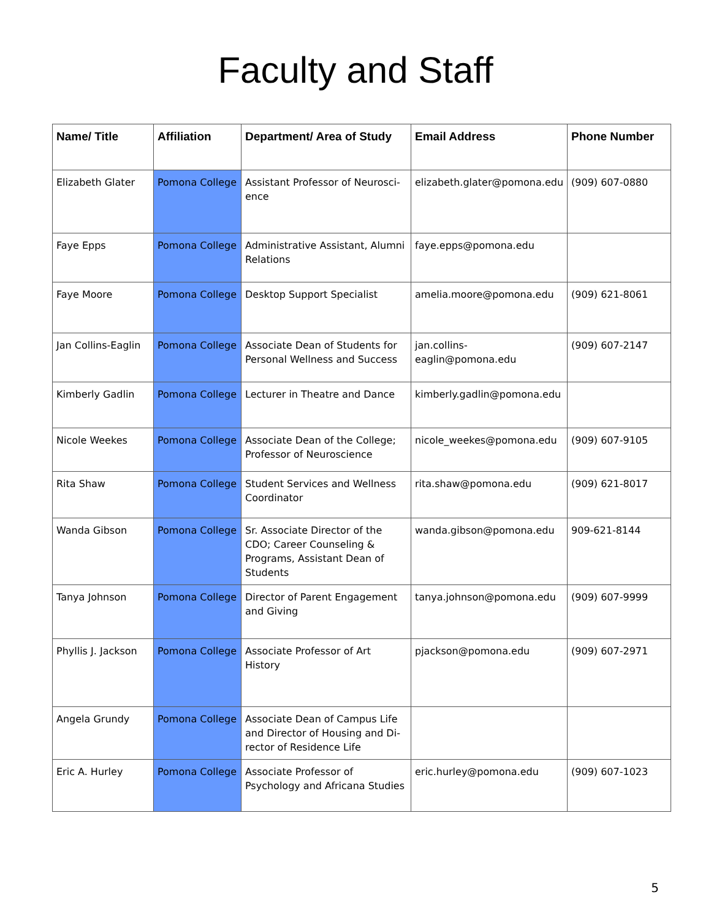Faculty and Staff
| Name/ Title | Affiliation | Department/ Area of Study | Email Address | Phone Number |
| --- | --- | --- | --- | --- |
| Elizabeth Glater | Pomona College | Assistant Professor of Neurosci-ence | elizabeth.glater@pomona.edu | (909) 607-0880 |
| Faye Epps | Pomona College | Administrative Assistant, Alumni Relations | faye.epps@pomona.edu | |
| Faye Moore | Pomona College | Desktop Support Specialist | amelia.moore@pomona.edu | (909) 621-8061 |
| Jan Collins-Eaglin | Pomona College | Associate Dean of Students for Personal Wellness and Success | jan.collins-eaglin@pomona.edu | (909) 607-2147 |
| Kimberly Gadlin | Pomona College | Lecturer in Theatre and Dance | kimberly.gadlin@pomona.edu | |
| Nicole Weekes | Pomona College | Associate Dean of the College; Professor of Neuroscience | nicole_weekes@pomona.edu | (909) 607-9105 |
| Rita Shaw | Pomona College | Student Services and Wellness Coordinator | rita.shaw@pomona.edu | (909) 621-8017 |
| Wanda Gibson | Pomona College | Sr. Associate Director of the CDO; Career Counseling & Programs, Assistant Dean of Students | wanda.gibson@pomona.edu | 909-621-8144 |
| Tanya Johnson | Pomona College | Director of Parent Engagement and Giving | tanya.johnson@pomona.edu | (909) 607-9999 |
| Phyllis J. Jackson | Pomona College | Associate Professor of Art History | pjackson@pomona.edu | (909) 607-2971 |
| Angela Grundy | Pomona College | Associate Dean of Campus Life and Director of Housing and Di-rector of Residence Life | | |
| Eric A. Hurley | Pomona College | Associate Professor of Psychology and Africana Studies | eric.hurley@pomona.edu | (909) 607-1023 |
5